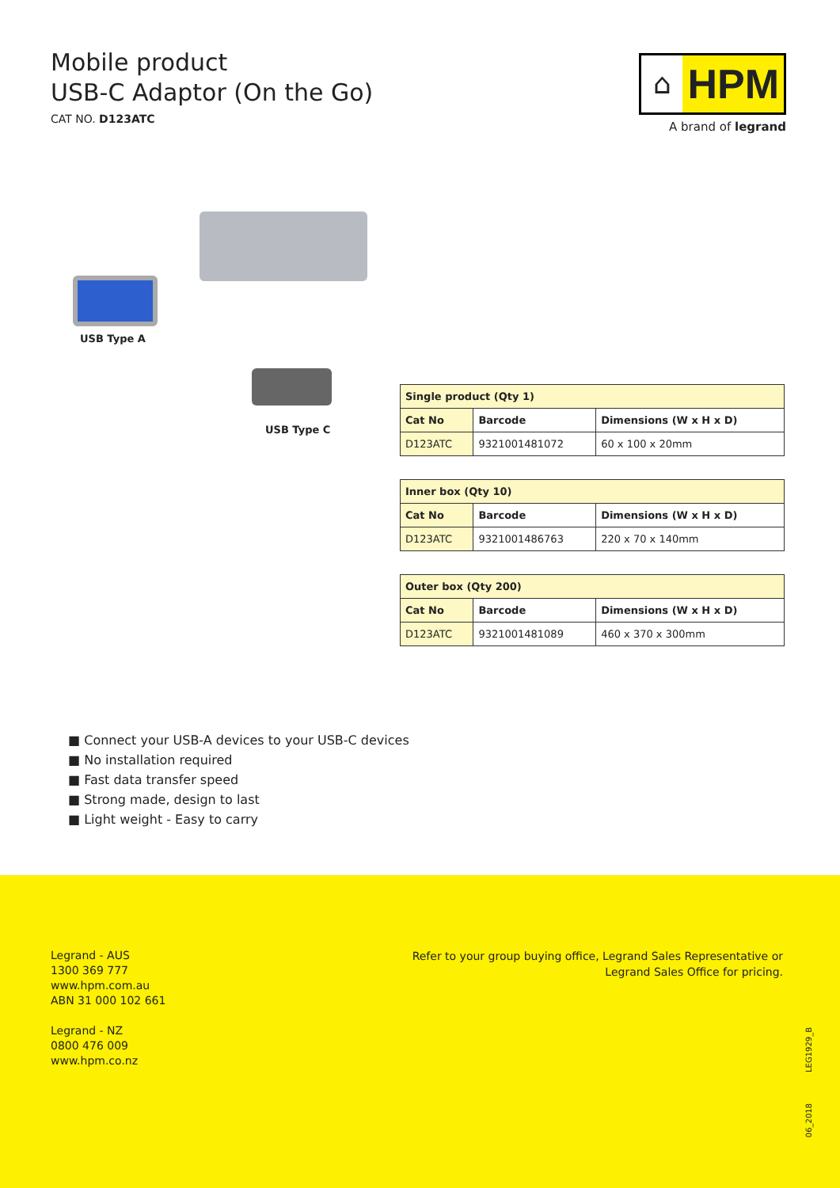Mobile product
USB-C Adaptor (On the Go)
CAT NO. D123ATC
⌂
HPM
A brand of legrand
USB Type A
USB Type C
| Single product (Qty 1) | | |
| --- | --- | --- |
| Cat No | Barcode | Dimensions (W x H x D) |
| D123ATC | 9321001481072 | 60 x 100 x 20mm |
| Inner box (Qty 10) | | |
| --- | --- | --- |
| Cat No | Barcode | Dimensions (W x H x D) |
| D123ATC | 9321001486763 | 220 x 70 x 140mm |
| Outer box (Qty 200) | | |
| --- | --- | --- |
| Cat No | Barcode | Dimensions (W x H x D) |
| D123ATC | 9321001481089 | 460 x 370 x 300mm |
■ Connect your USB-A devices to your USB-C devices
■ No installation required
■ Fast data transfer speed
■ Strong made, design to last
■ Light weight - Easy to carry
Legrand - AUS
1300 369 777
www.hpm.com.au
ABN 31 000 102 661
Legrand - NZ
0800 476 009
www.hpm.co.nz
Refer to your group buying office, Legrand Sales Representative or
Legrand Sales Office for pricing.
LEG1929_B
06_2018